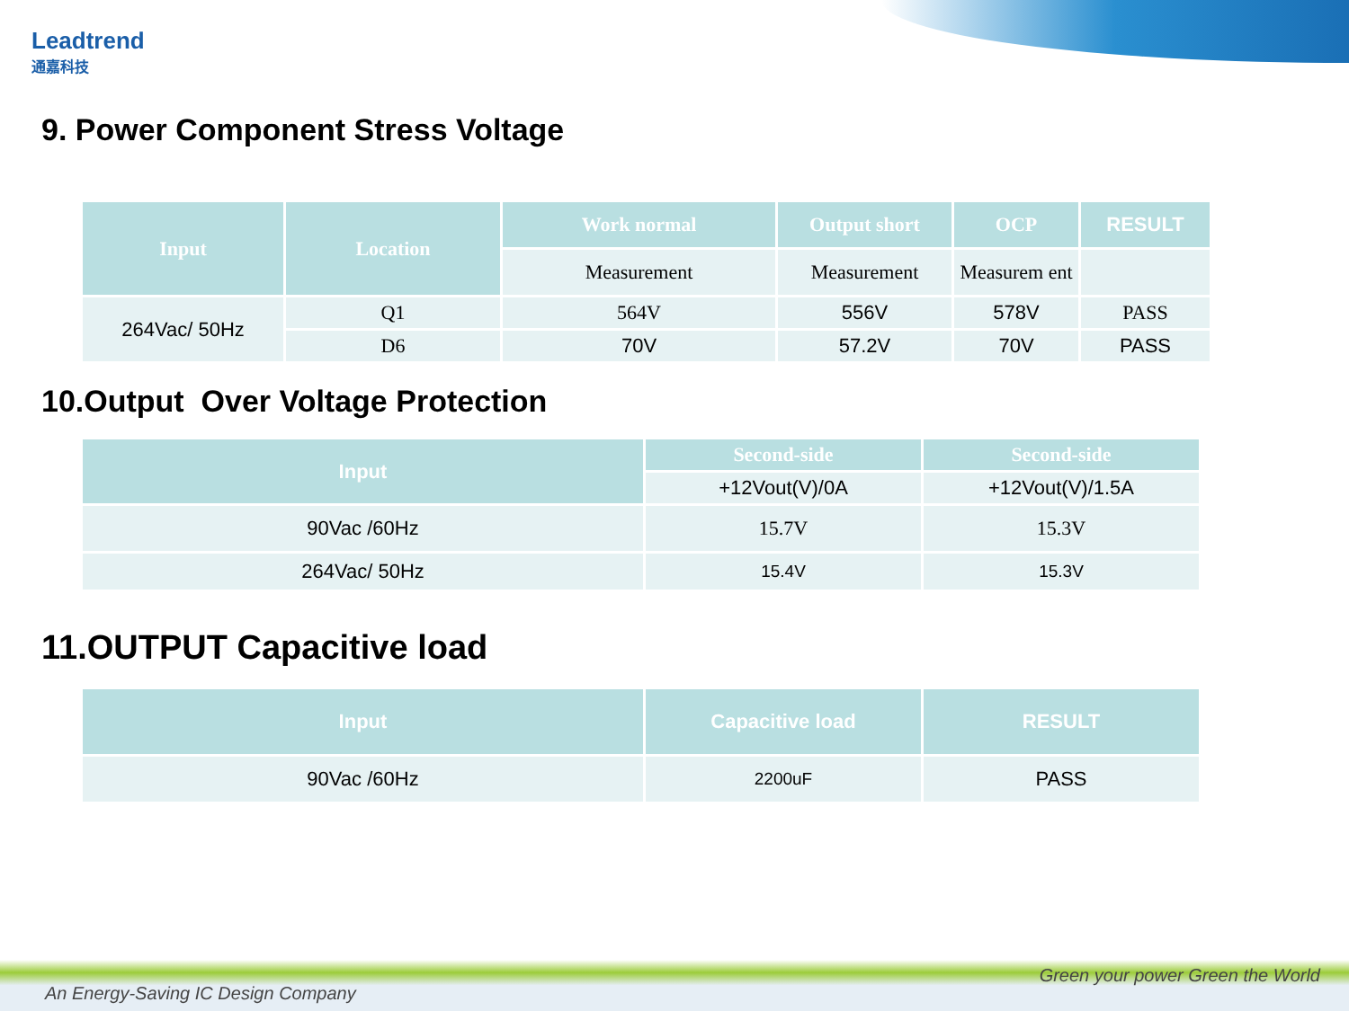Leadtrend
通嘉科技
9. Power Component Stress Voltage
| Input | Location | Work normal | Output short | OCP | RESULT |
| --- | --- | --- | --- | --- | --- |
| | | Measurement | Measurement | Measurem ent | |
| 264Vac/ 50Hz | Q1 | 564V | 556V | 578V | PASS |
| | D6 | 70V | 57.2V | 70V | PASS |
10.Output Over Voltage Protection
| Input | Second-side | Second-side |
| --- | --- | --- |
| | +12Vout(V)/0A | +12Vout(V)/1.5A |
| 90Vac /60Hz | 15.7V | 15.3V |
| 264Vac/ 50Hz | 15.4V | 15.3V |
11.OUTPUT Capacitive load
| Input | Capacitive load | RESULT |
| --- | --- | --- |
| 90Vac /60Hz | 2200uF | PASS |
An Energy-Saving IC Design Company
Green your power Green the World